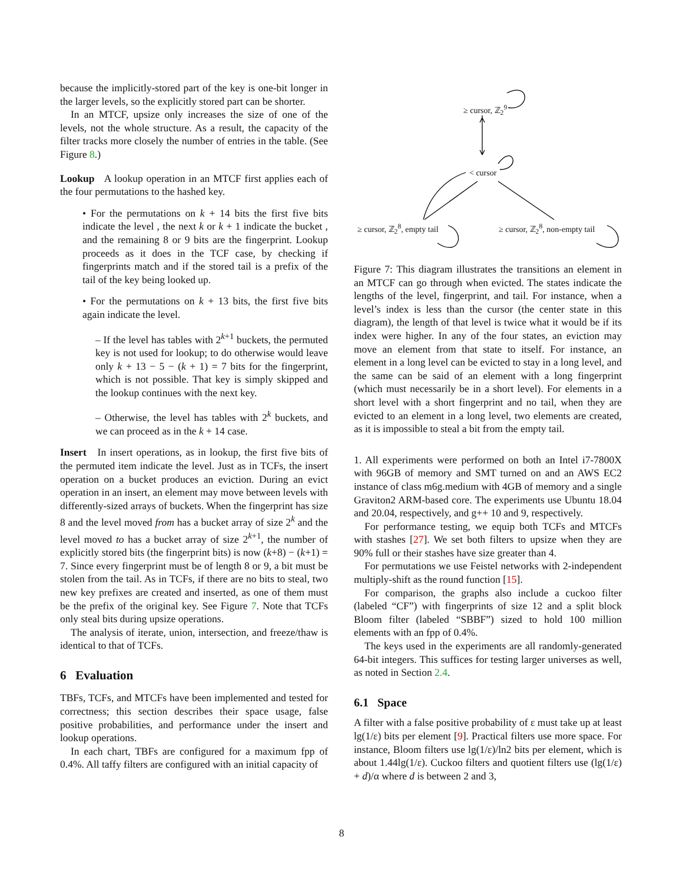because the implicitly-stored part of the key is one-bit longer in the larger levels, so the explicitly stored part can be shorter.
In an MTCF, upsize only increases the size of one of the levels, not the whole structure. As a result, the capacity of the filter tracks more closely the number of entries in the table. (See Figure 8.)
Lookup A lookup operation in an MTCF first applies each of the four permutations to the hashed key.
• For the permutations on k + 14 bits the first five bits indicate the level , the next k or k + 1 indicate the bucket , and the remaining 8 or 9 bits are the fingerprint. Lookup proceeds as it does in the TCF case, by checking if fingerprints match and if the stored tail is a prefix of the tail of the key being looked up.
• For the permutations on k + 13 bits, the first five bits again indicate the level.
– If the level has tables with 2<sup>k+1</sup> buckets, the permuted key is not used for lookup; to do otherwise would leave only k + 13 − 5 − (k + 1) = 7 bits for the fingerprint, which is not possible. That key is simply skipped and the lookup continues with the next key.
– Otherwise, the level has tables with 2<sup>k</sup> buckets, and we can proceed as in the k + 14 case.
Insert In insert operations, as in lookup, the first five bits of the permuted item indicate the level. Just as in TCFs, the insert operation on a bucket produces an eviction. During an evict operation in an insert, an element may move between levels with differently-sized arrays of buckets. When the fingerprint has size 8 and the level moved from has a bucket array of size 2<sup>k</sup> and the level moved to has a bucket array of size 2<sup>k+1</sup>, the number of explicitly stored bits (the fingerprint bits) is now (k+8) − (k+1) = 7. Since every fingerprint must be of length 8 or 9, a bit must be stolen from the tail. As in TCFs, if there are no bits to steal, two new key prefixes are created and inserted, as one of them must be the prefix of the original key. See Figure 7. Note that TCFs only steal bits during upsize operations.
The analysis of iterate, union, intersection, and freeze/thaw is identical to that of TCFs.
6 Evaluation
TBFs, TCFs, and MTCFs have been implemented and tested for correctness; this section describes their space usage, false positive probabilities, and performance under the insert and lookup operations.
In each chart, TBFs are configured for a maximum fpp of 0.4%. All taffy filters are configured with an initial capacity of
≥ cursor, ℤ<sub>2</sub><sup>9</sup>
< cursor
≥ cursor, ℤ<sub>2</sub><sup>8</sup>, empty tail ≥ cursor, ℤ<sub>2</sub><sup>8</sup>, non-empty tail
Figure 7: This diagram illustrates the transitions an element in an MTCF can go through when evicted. The states indicate the lengths of the level, fingerprint, and tail. For instance, when a level’s index is less than the cursor (the center state in this diagram), the length of that level is twice what it would be if its index were higher. In any of the four states, an eviction may move an element from that state to itself. For instance, an element in a long level can be evicted to stay in a long level, and the same can be said of an element with a long fingerprint (which must necessarily be in a short level). For elements in a short level with a short fingerprint and no tail, when they are evicted to an element in a long level, two elements are created, as it is impossible to steal a bit from the empty tail.
1. All experiments were performed on both an Intel i7-7800X with 96GB of memory and SMT turned on and an AWS EC2 instance of class m6g.medium with 4GB of memory and a single Graviton2 ARM-based core. The experiments use Ubuntu 18.04 and 20.04, respectively, and g++ 10 and 9, respectively.
For performance testing, we equip both TCFs and MTCFs with stashes [27]. We set both filters to upsize when they are 90% full or their stashes have size greater than 4.
For permutations we use Feistel networks with 2-independent multiply-shift as the round function [15].
For comparison, the graphs also include a cuckoo filter (labeled “CF”) with fingerprints of size 12 and a split block Bloom filter (labeled “SBBF”) sized to hold 100 million elements with an fpp of 0.4%.
The keys used in the experiments are all randomly-generated 64-bit integers. This suffices for testing larger universes as well, as noted in Section 2.4.
6.1 Space
A filter with a false positive probability of ε must take up at least lg(1/ε) bits per element [9]. Practical filters use more space. For instance, Bloom filters use lg(1/ε)/ln2 bits per element, which is about 1.44lg(1/ε). Cuckoo filters and quotient filters use (lg(1/ε) + d)/α where d is between 2 and 3,
8